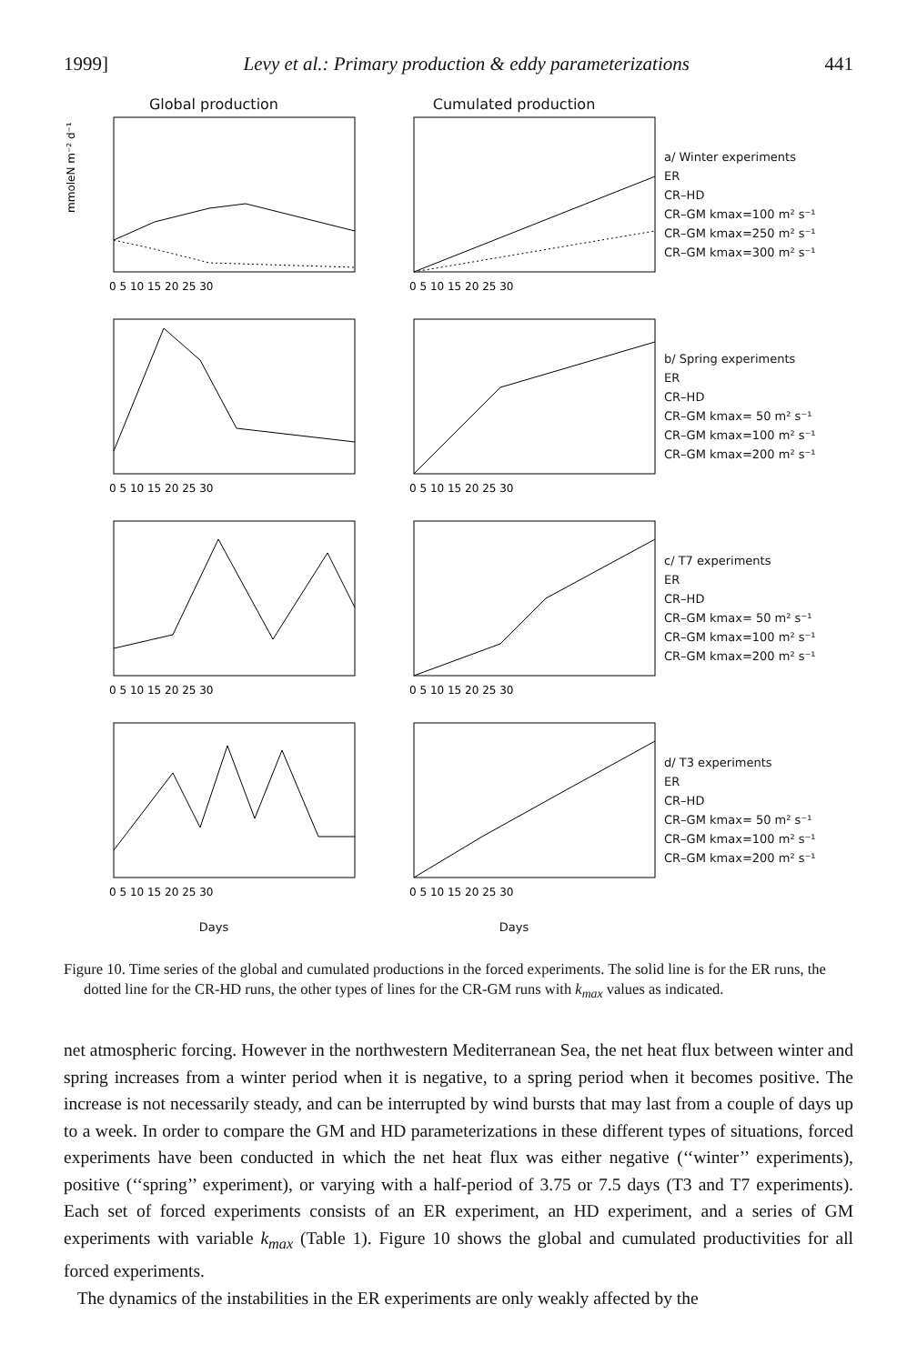1999] Levy et al.: Primary production & eddy parameterizations 441
Global production Cumulated production
mmoleN m⁻² d⁻¹
0 5 10 15 20 25 30
0 5 10 15 20 25 30
a/ Winter experiments
ER
CR–HD
CR–GM kmax=100 m² s⁻¹
CR–GM kmax=250 m² s⁻¹
CR–GM kmax=300 m² s⁻¹
0 5 10 15 20 25 30
0 5 10 15 20 25 30
b/ Spring experiments
ER
CR–HD
CR–GM kmax= 50 m² s⁻¹
CR–GM kmax=100 m² s⁻¹
CR–GM kmax=200 m² s⁻¹
0 5 10 15 20 25 30
0 5 10 15 20 25 30
c/ T7 experiments
ER
CR–HD
CR–GM kmax= 50 m² s⁻¹
CR–GM kmax=100 m² s⁻¹
CR–GM kmax=200 m² s⁻¹
0 5 10 15 20 25 30
0 5 10 15 20 25 30
d/ T3 experiments
ER
CR–HD
CR–GM kmax= 50 m² s⁻¹
CR–GM kmax=100 m² s⁻¹
CR–GM kmax=200 m² s⁻¹
Days Days
Figure 10. Time series of the global and cumulated productions in the forced experiments. The solid line is for the ER runs, the dotted line for the CR-HD runs, the other types of lines for the CR-GM runs with k<sub>max</sub> values as indicated.
net atmospheric forcing. However in the northwestern Mediterranean Sea, the net heat flux between winter and spring increases from a winter period when it is negative, to a spring period when it becomes positive. The increase is not necessarily steady, and can be interrupted by wind bursts that may last from a couple of days up to a week. In order to compare the GM and HD parameterizations in these different types of situations, forced experiments have been conducted in which the net heat flux was either negative (‘‘winter’’ experiments), positive (‘‘spring’’ experiment), or varying with a half-period of 3.75 or 7.5 days (T3 and T7 experiments). Each set of forced experiments consists of an ER experiment, an HD experiment, and a series of GM experiments with variable k<sub>max</sub> (Table 1). Figure 10 shows the global and cumulated productivities for all forced experiments.
The dynamics of the instabilities in the ER experiments are only weakly affected by the